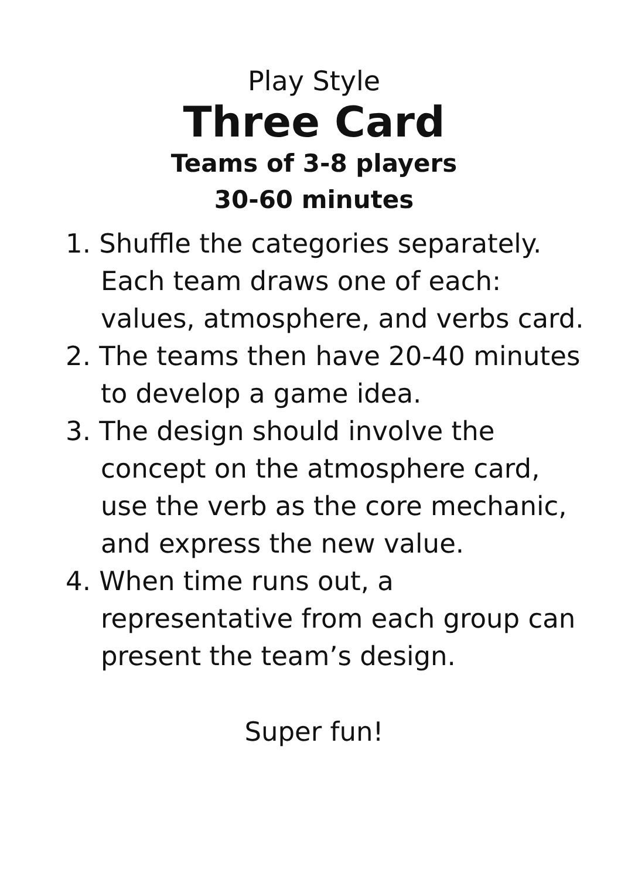Play Style
Three Card
Teams of 3-8 players
30-60 minutes
1. Shuffle the categories separately. Each team draws one of each: values, atmosphere, and verbs card.
2. The teams then have 20-40 minutes to develop a game idea.
3. The design should involve the concept on the atmosphere card, use the verb as the core mechanic, and express the new value.
4. When time runs out, a representative from each group can present the team’s design.
Super fun!